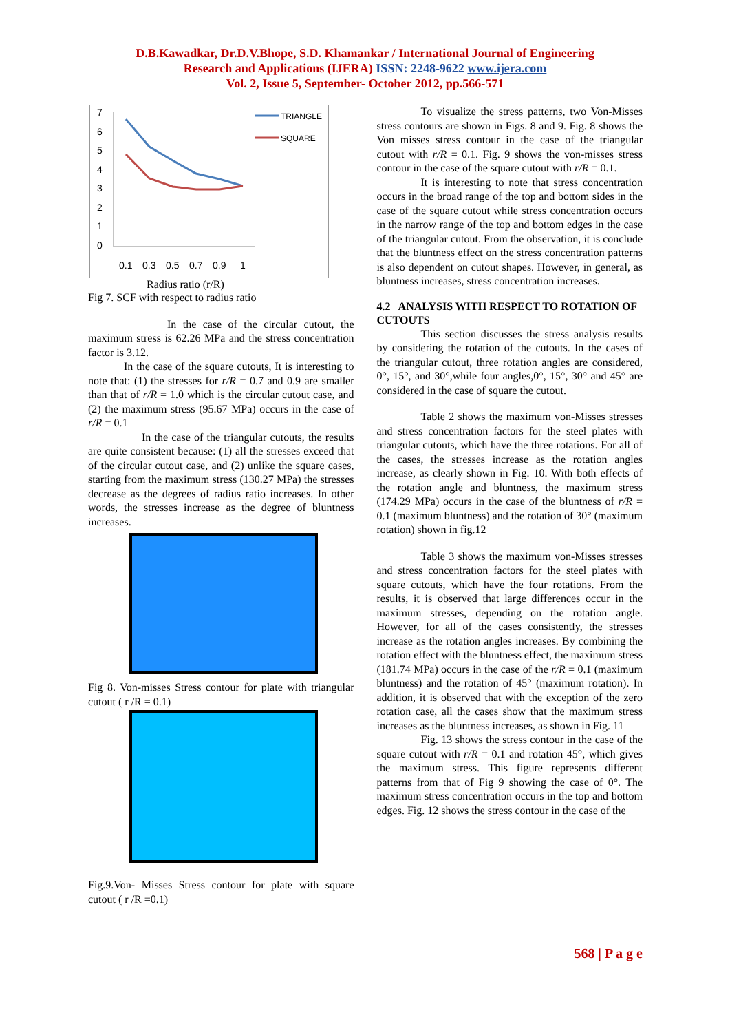D.B.Kawadkar, Dr.D.V.Bhope, S.D. Khamankar / International Journal of Engineering
Research and Applications (IJERA) ISSN: 2248-9622 www.ijera.com
Vol. 2, Issue 5, September- October 2012, pp.566-571
7
6
5
4
3
2
1
0
0.1
0.3
0.5
0.7
0.9
1
TRIANGLE
SQUARE
Radius ratio (r/R)
Fig 7. SCF with respect to radius ratio
In the case of the circular cutout, the maximum stress is 62.26 MPa and the stress concentration factor is 3.12.
In the case of the square cutouts, It is interesting to note that: (1) the stresses for r/R = 0.7 and 0.9 are smaller than that of r/R = 1.0 which is the circular cutout case, and (2) the maximum stress (95.67 MPa) occurs in the case of r/R = 0.1
In the case of the triangular cutouts, the results are quite consistent because: (1) all the stresses exceed that of the circular cutout case, and (2) unlike the square cases, starting from the maximum stress (130.27 MPa) the stresses decrease as the degrees of radius ratio increases. In other words, the stresses increase as the degree of bluntness increases.
Fig 8. Von-misses Stress contour for plate with triangular cutout ( r /R = 0.1)
Fig.9.Von- Misses Stress contour for plate with square cutout ( r /R =0.1)
To visualize the stress patterns, two Von-Misses stress contours are shown in Figs. 8 and 9. Fig. 8 shows the Von misses stress contour in the case of the triangular cutout with r/R = 0.1. Fig. 9 shows the von-misses stress contour in the case of the square cutout with r/R = 0.1.
It is interesting to note that stress concentration occurs in the broad range of the top and bottom sides in the case of the square cutout while stress concentration occurs in the narrow range of the top and bottom edges in the case of the triangular cutout. From the observation, it is conclude that the bluntness effect on the stress concentration patterns is also dependent on cutout shapes. However, in general, as bluntness increases, stress concentration increases.
4.2 ANALYSIS WITH RESPECT TO ROTATION OF CUTOUTS
This section discusses the stress analysis results by considering the rotation of the cutouts. In the cases of the triangular cutout, three rotation angles are considered, 0°, 15°, and 30°,while four angles,0°, 15°, 30° and 45° are considered in the case of square the cutout.
Table 2 shows the maximum von-Misses stresses and stress concentration factors for the steel plates with triangular cutouts, which have the three rotations. For all of the cases, the stresses increase as the rotation angles increase, as clearly shown in Fig. 10. With both effects of the rotation angle and bluntness, the maximum stress (174.29 MPa) occurs in the case of the bluntness of r/R = 0.1 (maximum bluntness) and the rotation of 30° (maximum rotation) shown in fig.12
Table 3 shows the maximum von-Misses stresses and stress concentration factors for the steel plates with square cutouts, which have the four rotations. From the results, it is observed that large differences occur in the maximum stresses, depending on the rotation angle. However, for all of the cases consistently, the stresses increase as the rotation angles increases. By combining the rotation effect with the bluntness effect, the maximum stress (181.74 MPa) occurs in the case of the r/R = 0.1 (maximum bluntness) and the rotation of 45° (maximum rotation). In addition, it is observed that with the exception of the zero rotation case, all the cases show that the maximum stress increases as the bluntness increases, as shown in Fig. 11
Fig. 13 shows the stress contour in the case of the square cutout with r/R = 0.1 and rotation 45°, which gives the maximum stress. This figure represents different patterns from that of Fig 9 showing the case of 0°. The maximum stress concentration occurs in the top and bottom edges. Fig. 12 shows the stress contour in the case of the
568 | P a g e